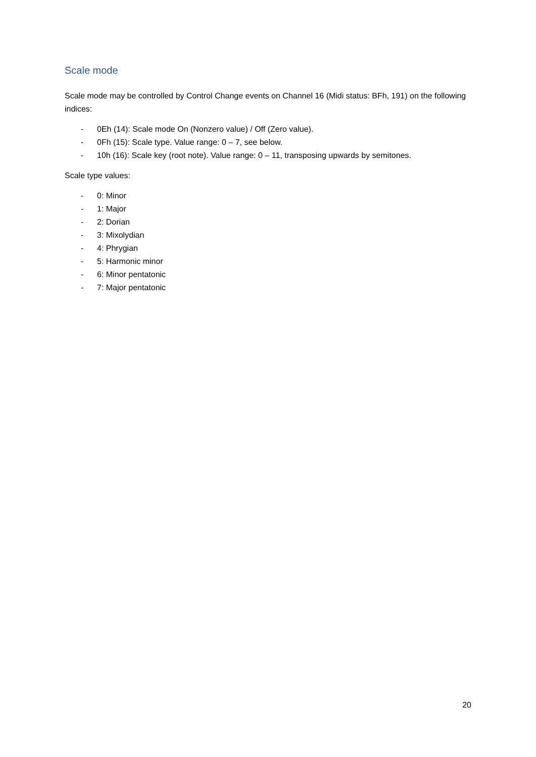Scale mode
Scale mode may be controlled by Control Change events on Channel 16 (Midi status: BFh, 191) on the following indices:
- 0Eh (14): Scale mode On (Nonzero value) / Off (Zero value).
- 0Fh (15): Scale type. Value range: 0 – 7, see below.
- 10h (16): Scale key (root note). Value range: 0 – 11, transposing upwards by semitones.
Scale type values:
- 0: Minor
- 1: Major
- 2: Dorian
- 3: Mixolydian
- 4: Phrygian
- 5: Harmonic minor
- 6: Minor pentatonic
- 7: Major pentatonic
20